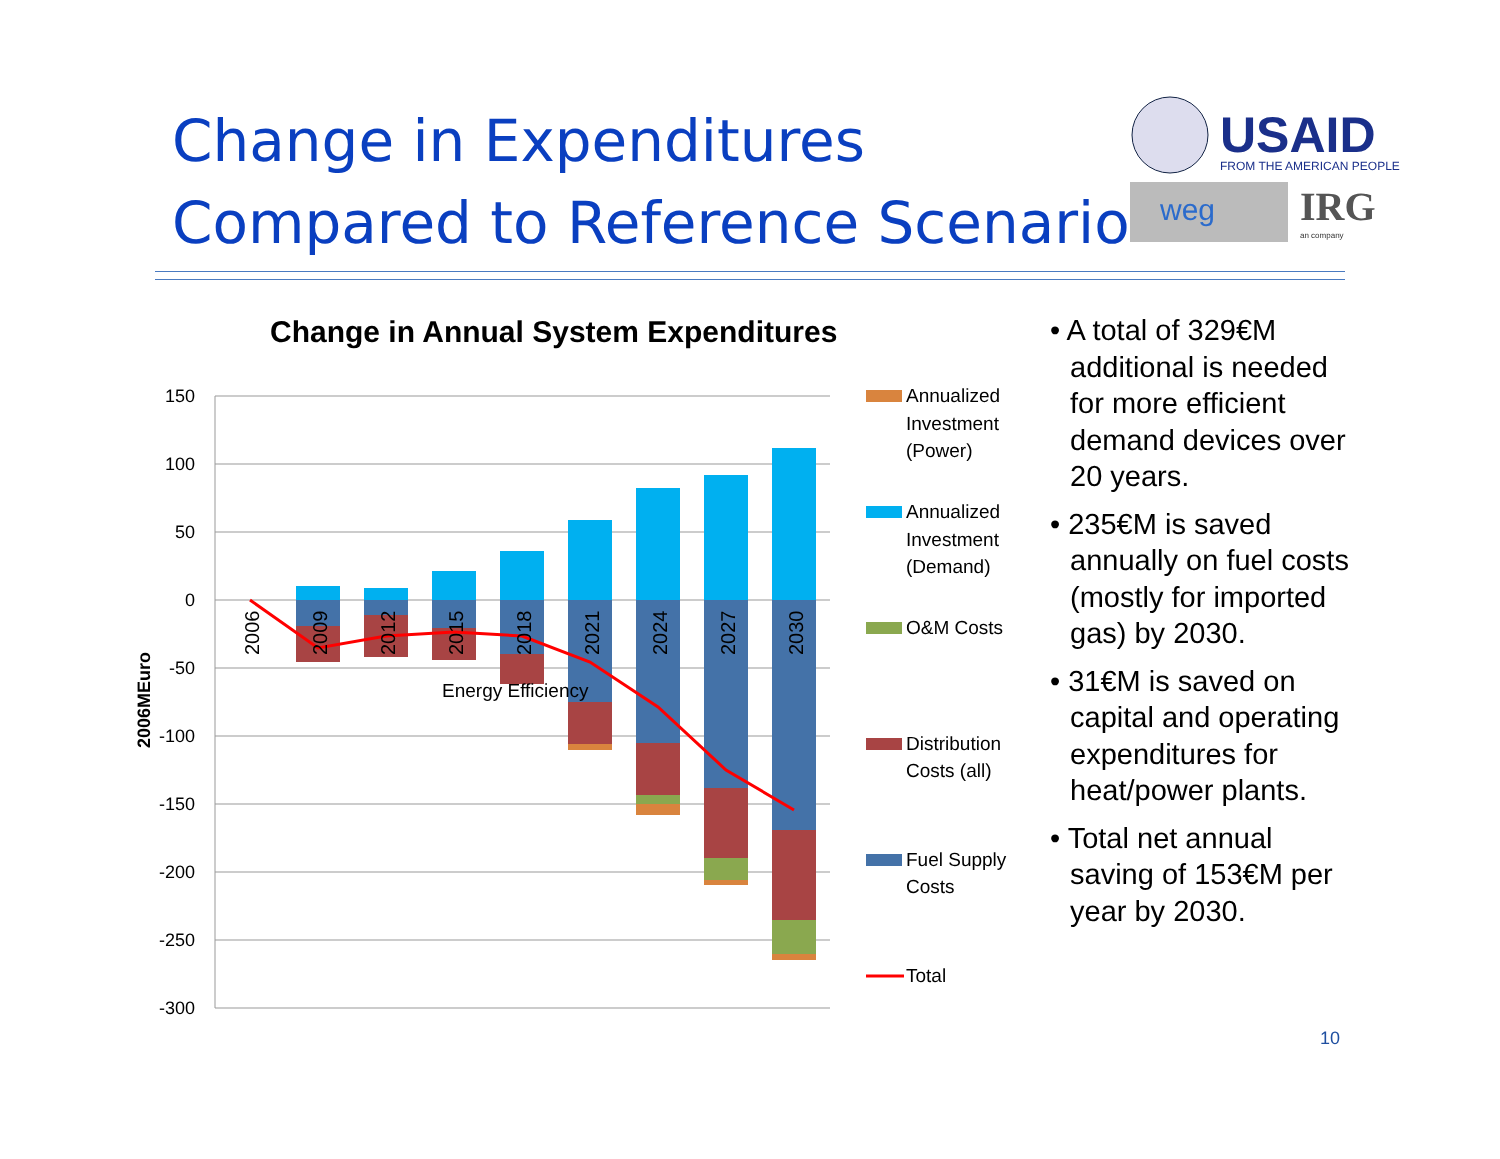Change in Expenditures Compared to Reference Scenario
USAID
FROM THE AMERICAN PEOPLE
weg
IRG
an company
Change in Annual System Expenditures
150
100
50
0
-50
-100
-150
-200
-250
-300
2006MEuro
2006
2009
2012
2015
2018
2021
2024
2027
2030
Energy Efficiency
Annualized
Investment
(Power)
Annualized
Investment
(Demand)
O&M Costs
Distribution
Costs (all)
Fuel Supply
Costs
Total
• A total of 329€M additional is needed for more efficient demand devices over 20 years.
• 235€M is saved annually on fuel costs (mostly for imported gas) by 2030.
• 31€M is saved on capital and operating expenditures for heat/power plants.
• Total net annual saving of 153€M per year by 2030.
10